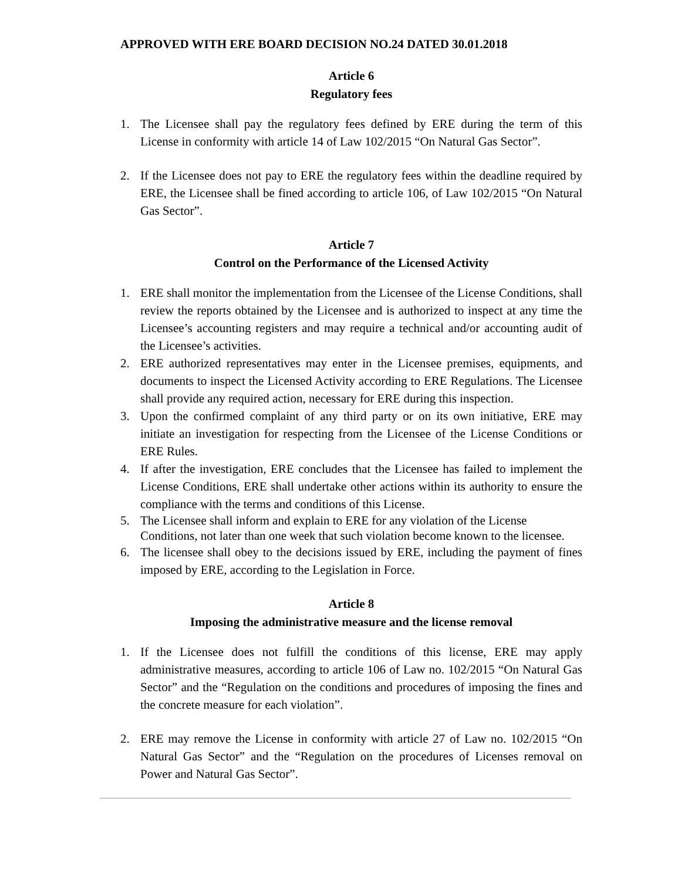APPROVED WITH ERE BOARD DECISION NO.24 DATED 30.01.2018
Article 6
Regulatory fees
1. The Licensee shall pay the regulatory fees defined by ERE during the term of this License in conformity with article 14 of Law 102/2015 “On Natural Gas Sector”.
2. If the Licensee does not pay to ERE the regulatory fees within the deadline required by ERE, the Licensee shall be fined according to article 106, of Law 102/2015 “On Natural Gas Sector”.
Article 7
Control on the Performance of the Licensed Activity
1. ERE shall monitor the implementation from the Licensee of the License Conditions, shall review the reports obtained by the Licensee and is authorized to inspect at any time the Licensee’s accounting registers and may require a technical and/or accounting audit of the Licensee’s activities.
2. ERE authorized representatives may enter in the Licensee premises, equipments, and documents to inspect the Licensed Activity according to ERE Regulations. The Licensee shall provide any required action, necessary for ERE during this inspection.
3. Upon the confirmed complaint of any third party or on its own initiative, ERE may initiate an investigation for respecting from the Licensee of the License Conditions or ERE Rules.
4. If after the investigation, ERE concludes that the Licensee has failed to implement the License Conditions, ERE shall undertake other actions within its authority to ensure the compliance with the terms and conditions of this License.
5. The Licensee shall inform and explain to ERE for any violation of the License Conditions, not later than one week that such violation become known to the licensee.
6. The licensee shall obey to the decisions issued by ERE, including the payment of fines imposed by ERE, according to the Legislation in Force.
Article 8
Imposing the administrative measure and the license removal
1. If the Licensee does not fulfill the conditions of this license, ERE may apply administrative measures, according to article 106 of Law no. 102/2015 “On Natural Gas Sector” and the “Regulation on the conditions and procedures of imposing the fines and the concrete measure for each violation”.
2. ERE may remove the License in conformity with article 27 of Law no. 102/2015 “On Natural Gas Sector” and the “Regulation on the procedures of Licenses removal on Power and Natural Gas Sector”.